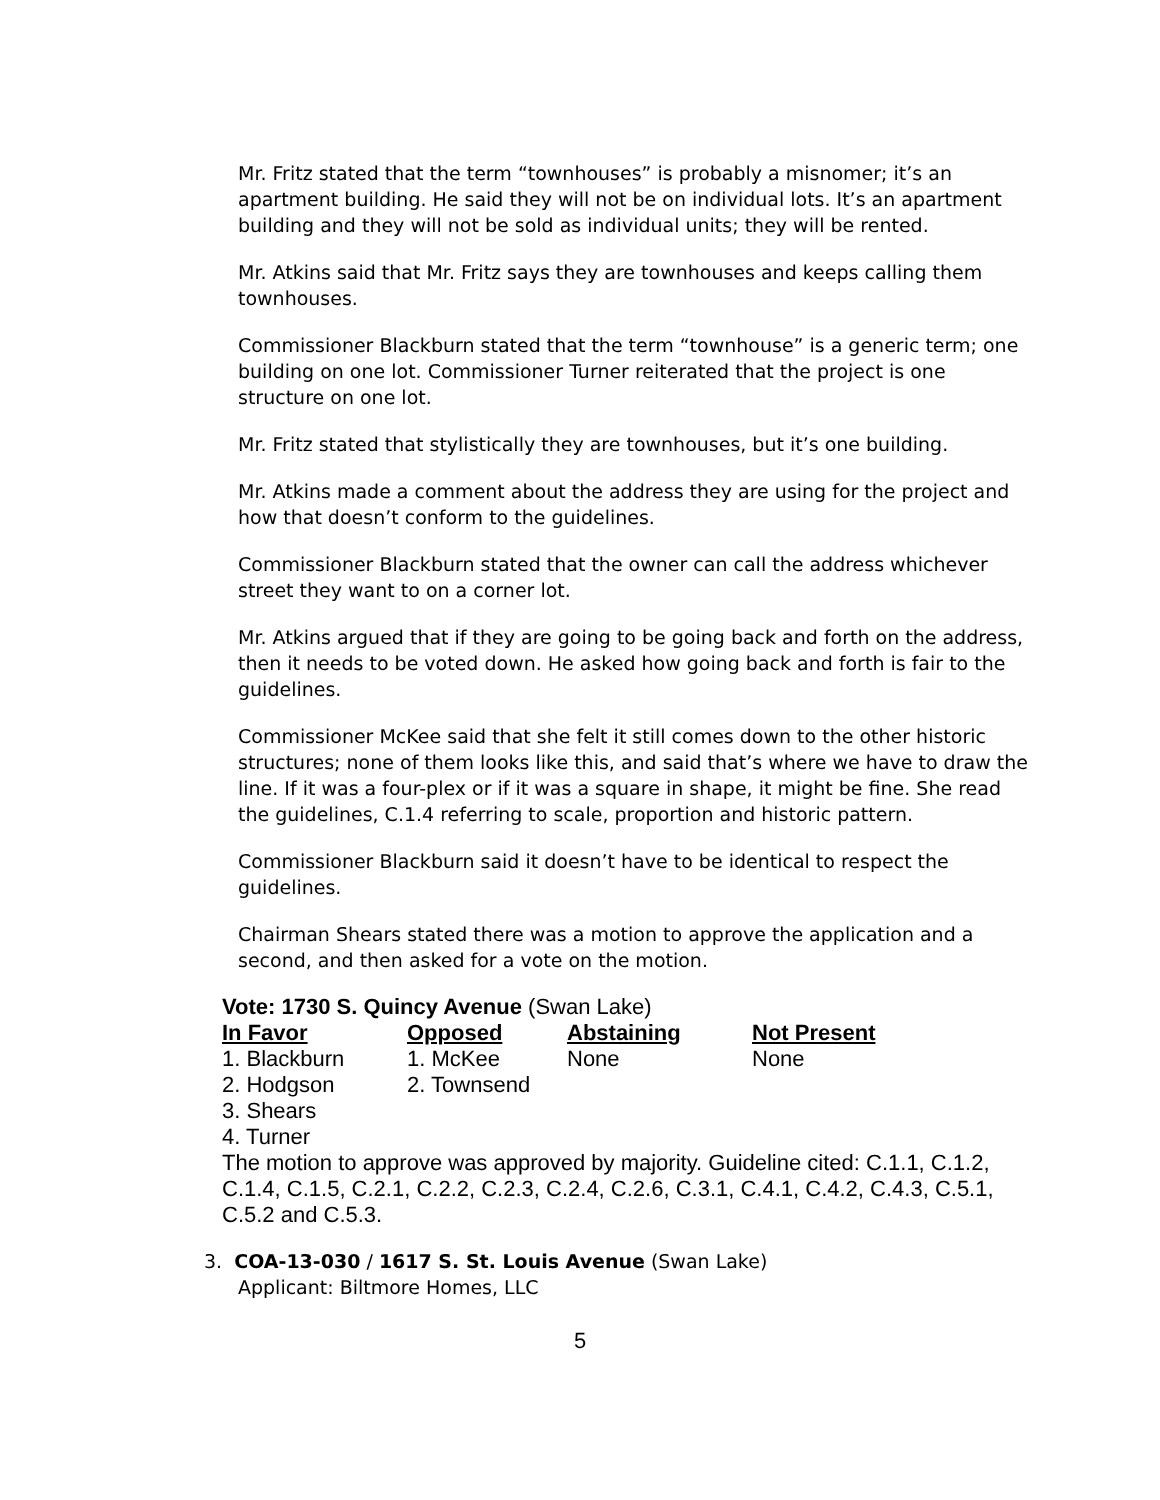Mr. Fritz stated that the term “townhouses” is probably a misnomer; it’s an apartment building. He said they will not be on individual lots. It’s an apartment building and they will not be sold as individual units; they will be rented.
Mr. Atkins said that Mr. Fritz says they are townhouses and keeps calling them townhouses.
Commissioner Blackburn stated that the term “townhouse” is a generic term; one building on one lot. Commissioner Turner reiterated that the project is one structure on one lot.
Mr. Fritz stated that stylistically they are townhouses, but it’s one building.
Mr. Atkins made a comment about the address they are using for the project and how that doesn’t conform to the guidelines.
Commissioner Blackburn stated that the owner can call the address whichever street they want to on a corner lot.
Mr. Atkins argued that if they are going to be going back and forth on the address, then it needs to be voted down. He asked how going back and forth is fair to the guidelines.
Commissioner McKee said that she felt it still comes down to the other historic structures; none of them looks like this, and said that’s where we have to draw the line. If it was a four-plex or if it was a square in shape, it might be fine. She read the guidelines, C.1.4 referring to scale, proportion and historic pattern.
Commissioner Blackburn said it doesn’t have to be identical to respect the guidelines.
Chairman Shears stated there was a motion to approve the application and a second, and then asked for a vote on the motion.
Vote: 1730 S. Quincy Avenue (Swan Lake)
| In Favor | Opposed | Abstaining | Not Present |
| --- | --- | --- | --- |
| 1. Blackburn | 1. McKee | None | None |
| 2. Hodgson | 2. Townsend | | |
| 3. Shears | | | |
| 4. Turner | | | |
The motion to approve was approved by majority. Guideline cited: C.1.1, C.1.2, C.1.4, C.1.5, C.2.1, C.2.2, C.2.3, C.2.4, C.2.6, C.3.1, C.4.1, C.4.2, C.4.3, C.5.1, C.5.2 and C.5.3.
3. COA-13-030 / 1617 S. St. Louis Avenue (Swan Lake)
Applicant: Biltmore Homes, LLC
5